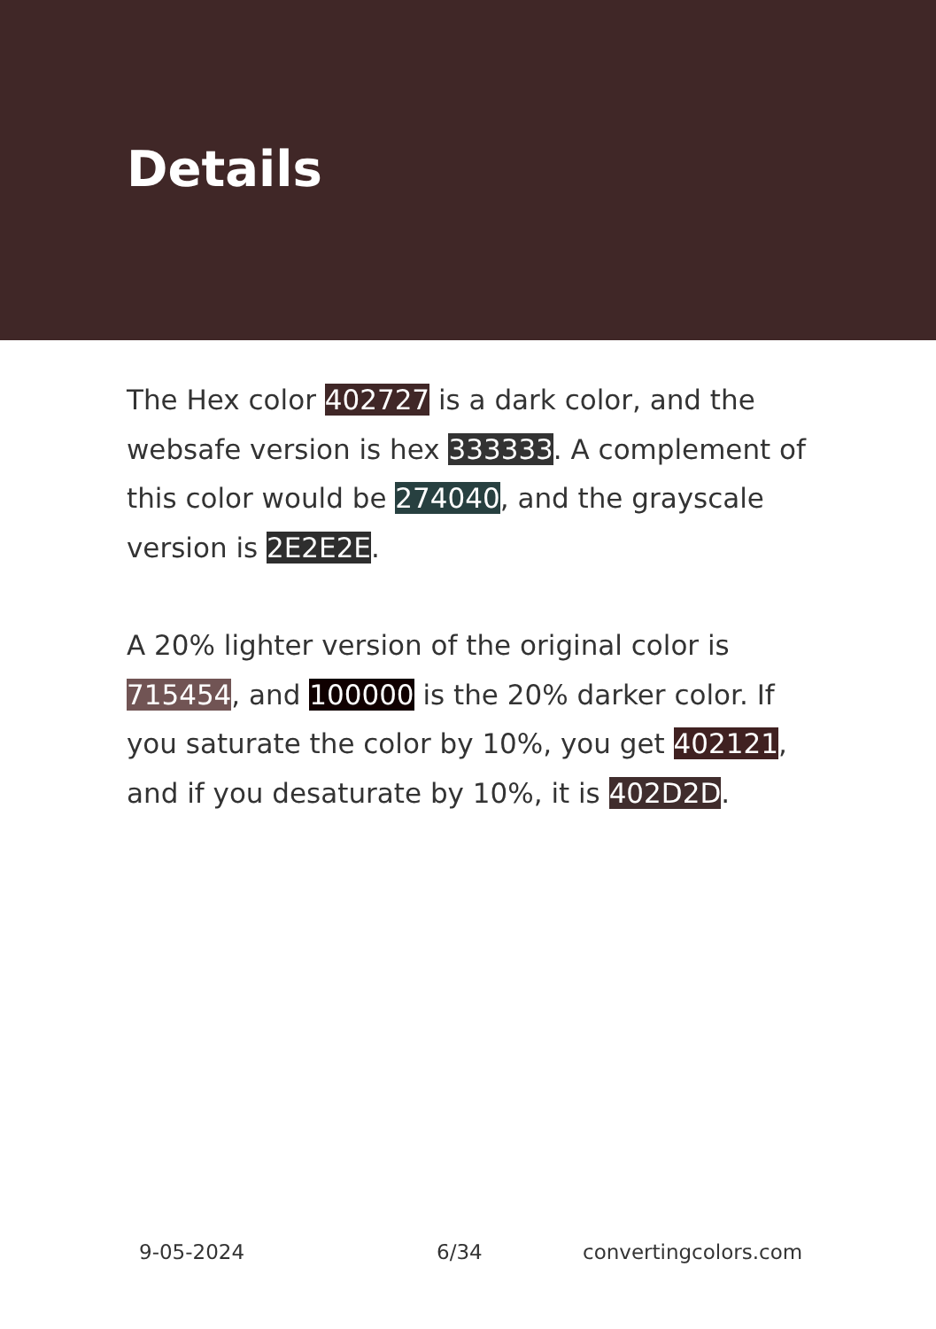Details
The Hex color 402727 is a dark color, and the websafe version is hex 333333. A complement of this color would be 274040, and the grayscale version is 2E2E2E.
A 20% lighter version of the original color is 715454, and 100000 is the 20% darker color. If you saturate the color by 10%, you get 402121, and if you desaturate by 10%, it is 402D2D.
9-05-2024 6/34 convertingcolors.com